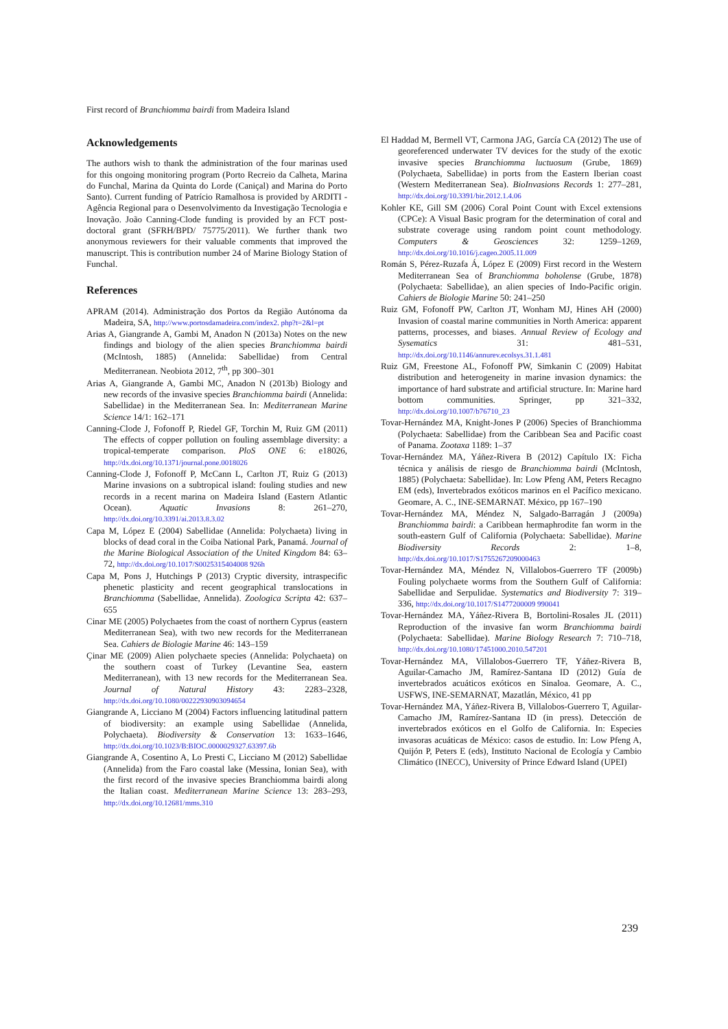First record of Branchiomma bairdi from Madeira Island
Acknowledgements
The authors wish to thank the administration of the four marinas used for this ongoing monitoring program (Porto Recreio da Calheta, Marina do Funchal, Marina da Quinta do Lorde (Caniçal) and Marina do Porto Santo). Current funding of Patrício Ramalhosa is provided by ARDITI - Agência Regional para o Desenvolvimento da Investigação Tecnologia e Inovação. João Canning-Clode funding is provided by an FCT post-doctoral grant (SFRH/BPD/ 75775/2011). We further thank two anonymous reviewers for their valuable comments that improved the manuscript. This is contribution number 24 of Marine Biology Station of Funchal.
References
APRAM (2014). Administração dos Portos da Região Autónoma da Madeira, SA, http://www.portosdamadeira.com/index2. php?t=2&l=pt
Arias A, Giangrande A, Gambi M, Anadon N (2013a) Notes on the new findings and biology of the alien species Branchiomma bairdi (McIntosh, 1885) (Annelida: Sabellidae) from Central Mediterranean. Neobiota 2012, 7<sup>th</sup>, pp 300–301
Arias A, Giangrande A, Gambi MC, Anadon N (2013b) Biology and new records of the invasive species Branchiomma bairdi (Annelida: Sabellidae) in the Mediterranean Sea. In: Mediterranean Marine Science 14/1: 162–171
Canning-Clode J, Fofonoff P, Riedel GF, Torchin M, Ruiz GM (2011) The effects of copper pollution on fouling assemblage diversity: a tropical-temperate comparison. PloS ONE 6: e18026, http://dx.doi.org/10.1371/journal.pone.0018026
Canning-Clode J, Fofonoff P, McCann L, Carlton JT, Ruiz G (2013) Marine invasions on a subtropical island: fouling studies and new records in a recent marina on Madeira Island (Eastern Atlantic Ocean). Aquatic Invasions 8: 261–270, http://dx.doi.org/10.3391/ai.2013.8.3.02
Capa M, López E (2004) Sabellidae (Annelida: Polychaeta) living in blocks of dead coral in the Coiba National Park, Panamá. Journal of the Marine Biological Association of the United Kingdom 84: 63–72, http://dx.doi.org/10.1017/S0025315404008 926h
Capa M, Pons J, Hutchings P (2013) Cryptic diversity, intraspecific phenetic plasticity and recent geographical translocations in Branchiomma (Sabellidae, Annelida). Zoologica Scripta 42: 637–655
Cinar ME (2005) Polychaetes from the coast of northern Cyprus (eastern Mediterranean Sea), with two new records for the Mediterranean Sea. Cahiers de Biologie Marine 46: 143–159
Çinar ME (2009) Alien polychaete species (Annelida: Polychaeta) on the southern coast of Turkey (Levantine Sea, eastern Mediterranean), with 13 new records for the Mediterranean Sea. Journal of Natural History 43: 2283–2328, http://dx.doi.org/10.1080/00222930903094654
Giangrande A, Licciano M (2004) Factors influencing latitudinal pattern of biodiversity: an example using Sabellidae (Annelida, Polychaeta). Biodiversity & Conservation 13: 1633–1646, http://dx.doi.org/10.1023/B:BIOC.0000029327.63397.6b
Giangrande A, Cosentino A, Lo Presti C, Licciano M (2012) Sabellidae (Annelida) from the Faro coastal lake (Messina, Ionian Sea), with the first record of the invasive species Branchiomma bairdi along the Italian coast. Mediterranean Marine Science 13: 283–293, http://dx.doi.org/10.12681/mms.310
El Haddad M, Bermell VT, Carmona JAG, García CA (2012) The use of georeferenced underwater TV devices for the study of the exotic invasive species Branchiomma luctuosum (Grube, 1869) (Polychaeta, Sabellidae) in ports from the Eastern Iberian coast (Western Mediterranean Sea). BioInvasions Records 1: 277–281, http://dx.doi.org/10.3391/bir.2012.1.4.06
Kohler KE, Gill SM (2006) Coral Point Count with Excel extensions (CPCe): A Visual Basic program for the determination of coral and substrate coverage using random point count methodology. Computers & Geosciences 32: 1259–1269, http://dx.doi.org/10.1016/j.cageo.2005.11.009
Román S, Pérez-Ruzafa Á, López E (2009) First record in the Western Mediterranean Sea of Branchiomma boholense (Grube, 1878) (Polychaeta: Sabellidae), an alien species of Indo-Pacific origin. Cahiers de Biologie Marine 50: 241–250
Ruiz GM, Fofonoff PW, Carlton JT, Wonham MJ, Hines AH (2000) Invasion of coastal marine communities in North America: apparent patterns, processes, and biases. Annual Review of Ecology and Sysematics 31: 481–531, http://dx.doi.org/10.1146/annurev.ecolsys.31.1.481
Ruiz GM, Freestone AL, Fofonoff PW, Simkanin C (2009) Habitat distribution and heterogeneity in marine invasion dynamics: the importance of hard substrate and artificial structure. In: Marine hard bottom communities. Springer, pp 321–332, http://dx.doi.org/10.1007/b76710_23
Tovar-Hernández MA, Knight-Jones P (2006) Species of Branchiomma (Polychaeta: Sabellidae) from the Caribbean Sea and Pacific coast of Panama. Zootaxa 1189: 1–37
Tovar-Hernández MA, Yáñez-Rivera B (2012) Capítulo IX: Ficha técnica y análisis de riesgo de Branchiomma bairdi (McIntosh, 1885) (Polychaeta: Sabellidae). In: Low Pfeng AM, Peters Recagno EM (eds), Invertebrados exóticos marinos en el Pacífico mexicano. Geomare, A. C., INE-SEMARNAT. México, pp 167–190
Tovar-Hernández MA, Méndez N, Salgado-Barragán J (2009a) Branchiomma bairdi: a Caribbean hermaphrodite fan worm in the south-eastern Gulf of California (Polychaeta: Sabellidae). Marine Biodiversity Records 2: 1–8, http://dx.doi.org/10.1017/S1755267209000463
Tovar-Hernández MA, Méndez N, Villalobos-Guerrero TF (2009b) Fouling polychaete worms from the Southern Gulf of California: Sabellidae and Serpulidae. Systematics and Biodiversity 7: 319–336, http://dx.doi.org/10.1017/S1477200009 990041
Tovar-Hernández MA, Yáñez-Rivera B, Bortolini-Rosales JL (2011) Reproduction of the invasive fan worm Branchiomma bairdi (Polychaeta: Sabellidae). Marine Biology Research 7: 710–718, http://dx.doi.org/10.1080/17451000.2010.547201
Tovar-Hernández MA, Villalobos-Guerrero TF, Yáñez-Rivera B, Aguilar-Camacho JM, Ramírez-Santana ID (2012) Guía de invertebrados acuáticos exóticos en Sinaloa. Geomare, A. C., USFWS, INE-SEMARNAT, Mazatlán, México, 41 pp
Tovar-Hernández MA, Yáñez-Rivera B, Villalobos-Guerrero T, Aguilar-Camacho JM, Ramírez-Santana ID (in press). Detección de invertebrados exóticos en el Golfo de California. In: Especies invasoras acuáticas de México: casos de estudio. In: Low Pfeng A, Quijón P, Peters E (eds), Instituto Nacional de Ecología y Cambio Climático (INECC), University of Prince Edward Island (UPEI)
239